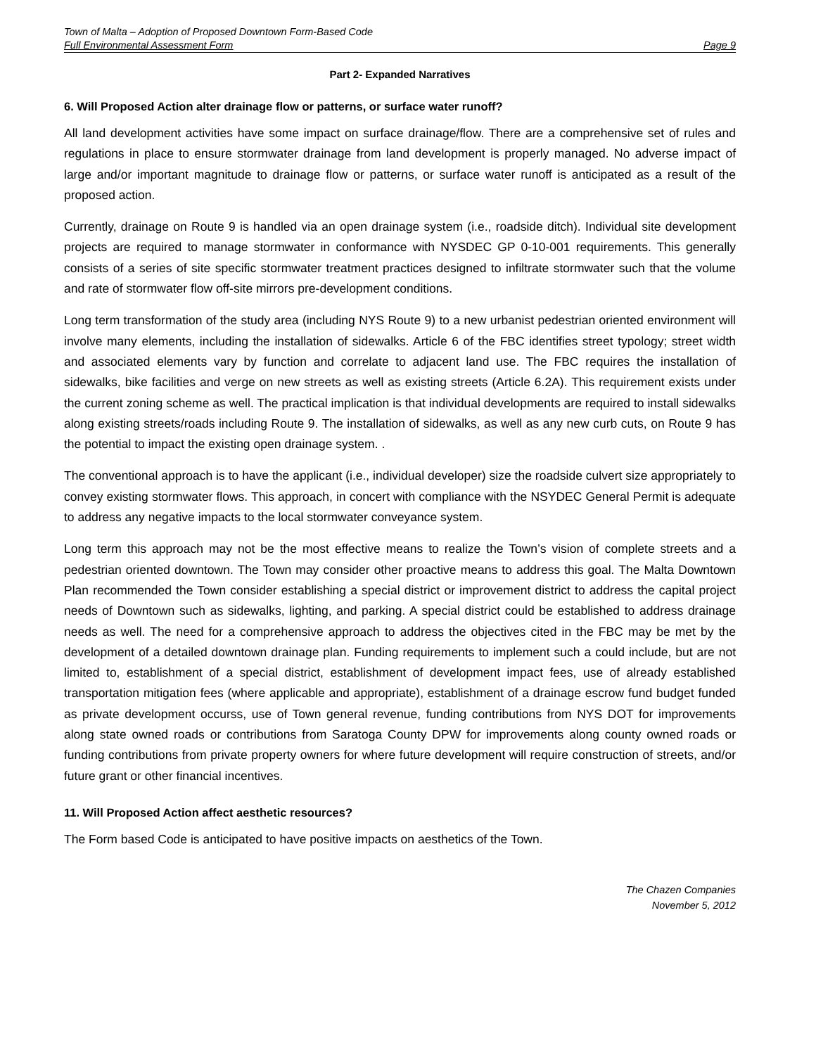Town of Malta – Adoption of Proposed Downtown Form-Based Code
Full Environmental Assessment Form Page 9
Part 2- Expanded Narratives
6. Will Proposed Action alter drainage flow or patterns, or surface water runoff?
All land development activities have some impact on surface drainage/flow. There are a comprehensive set of rules and regulations in place to ensure stormwater drainage from land development is properly managed. No adverse impact of large and/or important magnitude to drainage flow or patterns, or surface water runoff is anticipated as a result of the proposed action.
Currently, drainage on Route 9 is handled via an open drainage system (i.e., roadside ditch). Individual site development projects are required to manage stormwater in conformance with NYSDEC GP 0-10-001 requirements. This generally consists of a series of site specific stormwater treatment practices designed to infiltrate stormwater such that the volume and rate of stormwater flow off-site mirrors pre-development conditions.
Long term transformation of the study area (including NYS Route 9) to a new urbanist pedestrian oriented environment will involve many elements, including the installation of sidewalks. Article 6 of the FBC identifies street typology; street width and associated elements vary by function and correlate to adjacent land use. The FBC requires the installation of sidewalks, bike facilities and verge on new streets as well as existing streets (Article 6.2A). This requirement exists under the current zoning scheme as well. The practical implication is that individual developments are required to install sidewalks along existing streets/roads including Route 9. The installation of sidewalks, as well as any new curb cuts, on Route 9 has the potential to impact the existing open drainage system. .
The conventional approach is to have the applicant (i.e., individual developer) size the roadside culvert size appropriately to convey existing stormwater flows. This approach, in concert with compliance with the NSYDEC General Permit is adequate to address any negative impacts to the local stormwater conveyance system.
Long term this approach may not be the most effective means to realize the Town’s vision of complete streets and a pedestrian oriented downtown. The Town may consider other proactive means to address this goal. The Malta Downtown Plan recommended the Town consider establishing a special district or improvement district to address the capital project needs of Downtown such as sidewalks, lighting, and parking. A special district could be established to address drainage needs as well. The need for a comprehensive approach to address the objectives cited in the FBC may be met by the development of a detailed downtown drainage plan. Funding requirements to implement such a could include, but are not limited to, establishment of a special district, establishment of development impact fees, use of already established transportation mitigation fees (where applicable and appropriate), establishment of a drainage escrow fund budget funded as private development occurss, use of Town general revenue, funding contributions from NYS DOT for improvements along state owned roads or contributions from Saratoga County DPW for improvements along county owned roads or funding contributions from private property owners for where future development will require construction of streets, and/or future grant or other financial incentives.
11. Will Proposed Action affect aesthetic resources?
The Form based Code is anticipated to have positive impacts on aesthetics of the Town.
The Chazen Companies
November 5, 2012